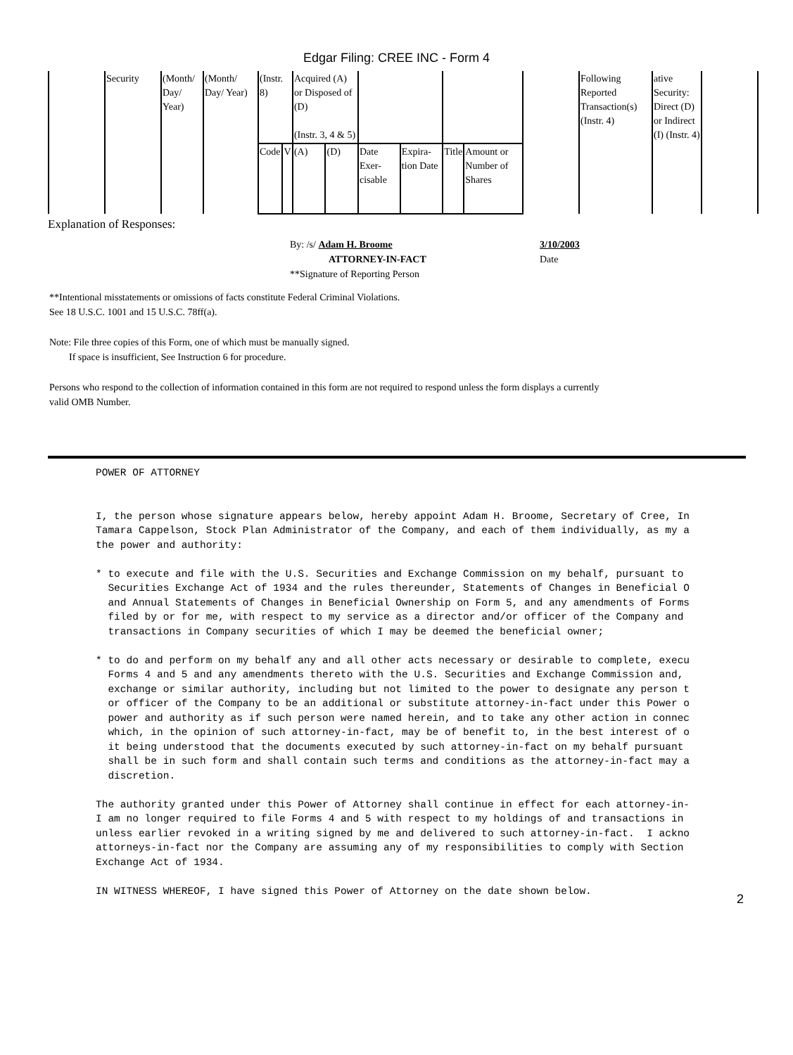Edgar Filing: CREE INC - Form 4
| | Security | (Month/ Day/ Year) | (Month/ Day/ Year) | (Instr. 8) | | Acquired (A) or Disposed of (D) (Instr. 3, 4 & 5) | | | | | | | Following Reported Transaction(s) (Instr. 4) | ative Security: Direct (D) or Indirect (I) (Instr. 4) | |
| | | | | Code | V | (A) | (D) | Date Exer-cisable | Expira-tion Date | Title | Amount or Number of Shares | | | | |
Explanation of Responses:
By: /s/ Adam H. Broome
ATTORNEY-IN-FACT
**Signature of Reporting Person
3/10/2003
Date
**Intentional misstatements or omissions of facts constitute Federal Criminal Violations.
See 18 U.S.C. 1001 and 15 U.S.C. 78ff(a).
Note: File three copies of this Form, one of which must be manually signed.
If space is insufficient, See Instruction 6 for procedure.
Persons who respond to the collection of information contained in this form are not required to respond unless the form displays a currently
valid OMB Number.
POWER OF ATTORNEY


I, the person whose signature appears below, hereby appoint Adam H. Broome, Secretary of Cree, In
Tamara Cappelson, Stock Plan Administrator of the Company, and each of them individually, as my a
the power and authority:

* to execute and file with the U.S. Securities and Exchange Commission on my behalf, pursuant to
  Securities Exchange Act of 1934 and the rules thereunder, Statements of Changes in Beneficial O
  and Annual Statements of Changes in Beneficial Ownership on Form 5, and any amendments of Forms
  filed by or for me, with respect to my service as a director and/or officer of the Company and
  transactions in Company securities of which I may be deemed the beneficial owner;

* to do and perform on my behalf any and all other acts necessary or desirable to complete, execu
  Forms 4 and 5 and any amendments thereto with the U.S. Securities and Exchange Commission and,
  exchange or similar authority, including but not limited to the power to designate any person t
  or officer of the Company to be an additional or substitute attorney-in-fact under this Power o
  power and authority as if such person were named herein, and to take any other action in connec
  which, in the opinion of such attorney-in-fact, may be of benefit to, in the best interest of o
  it being understood that the documents executed by such attorney-in-fact on my behalf pursuant
  shall be in such form and shall contain such terms and conditions as the attorney-in-fact may a
  discretion.

The authority granted under this Power of Attorney shall continue in effect for each attorney-in-
I am no longer required to file Forms 4 and 5 with respect to my holdings of and transactions in
unless earlier revoked in a writing signed by me and delivered to such attorney-in-fact.  I ackno
attorneys-in-fact nor the Company are assuming any of my responsibilities to comply with Section
Exchange Act of 1934.

IN WITNESS WHEREOF, I have signed this Power of Attorney on the date shown below.
2